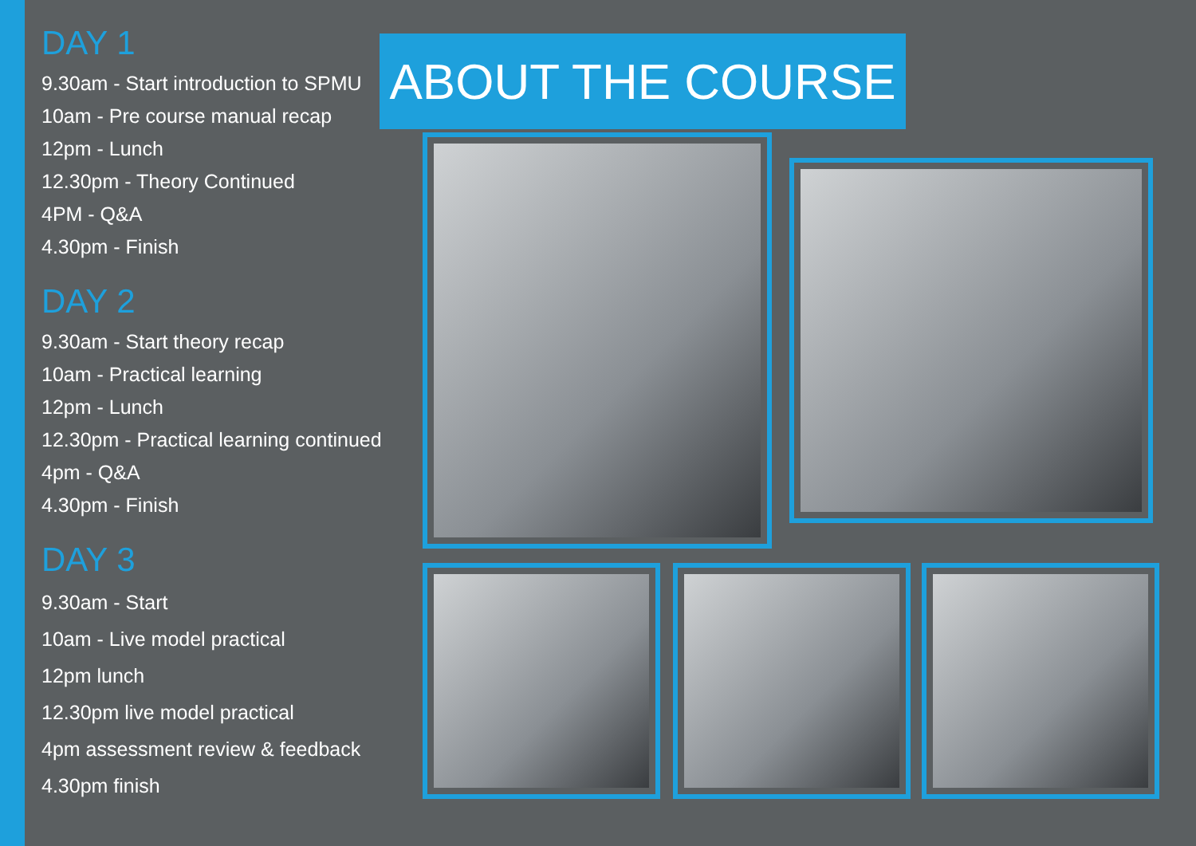DAY 1
9.30am - Start introduction to SPMU
10am - Pre course manual recap
12pm - Lunch
12.30pm - Theory Continued
4PM - Q&A
4.30pm - Finish
DAY 2
9.30am - Start theory recap
10am - Practical learning
12pm - Lunch
12.30pm - Practical learning continued
4pm - Q&A
4.30pm - Finish
DAY 3
9.30am - Start
10am - Live model practical
12pm lunch
12.30pm live model practical
4pm assessment review & feedback
4.30pm finish
ABOUT THE COURSE